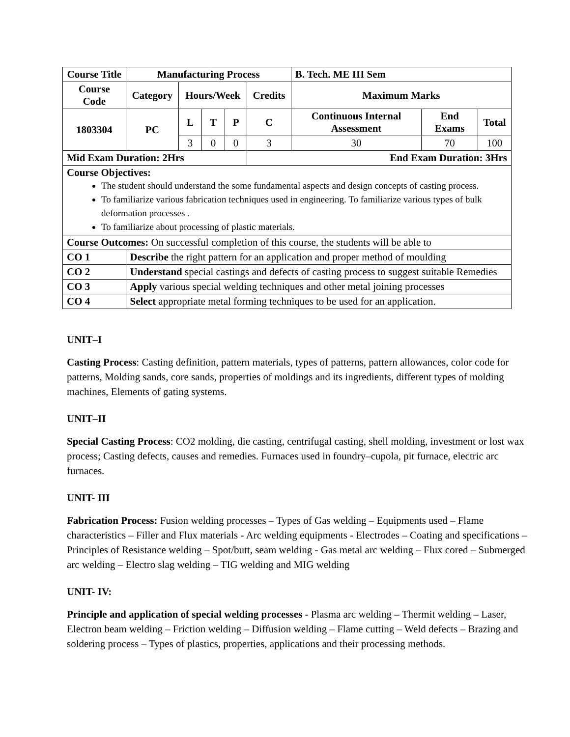| Course Title | Manufacturing Process | | | | | B. Tech. ME III Sem | | |
| --- | --- | --- | --- | --- | --- | --- | --- | --- |
| Course Code | Category | Hours/Week | | | Credits | Maximum Marks | | |
| 1803304 | PC | L | T | P | C | Continuous Internal Assessment | End Exams | Total |
| | | 3 | 0 | 0 | 3 | 30 | 70 | 100 |
| Mid Exam Duration: 2Hrs | | | | | End Exam Duration: 3Hrs | | | |
| Course Objectives: The student should understand the some fundamental aspects and design concepts of casting process. To familiarize various fabrication techniques used in engineering. To familiarize various types of bulk deformation processes . To familiarize about processing of plastic materials. | | | | | | | | |
| Course Outcomes: On successful completion of this course, the students will be able to | | | | | | | | |
| CO 1 | Describe the right pattern for an application and proper method of moulding | | | | | | | |
| CO 2 | Understand special castings and defects of casting process to suggest suitable Remedies | | | | | | | |
| CO 3 | Apply various special welding techniques and other metal joining processes | | | | | | | |
| CO 4 | Select appropriate metal forming techniques to be used for an application. | | | | | | | |
UNIT–I
Casting Process: Casting definition, pattern materials, types of patterns, pattern allowances, color code for patterns, Molding sands, core sands, properties of moldings and its ingredients, different types of molding machines, Elements of gating systems.
UNIT–II
Special Casting Process: CO2 molding, die casting, centrifugal casting, shell molding, investment or lost wax process; Casting defects, causes and remedies. Furnaces used in foundry–cupola, pit furnace, electric arc furnaces.
UNIT- III
Fabrication Process: Fusion welding processes – Types of Gas welding – Equipments used – Flame characteristics – Filler and Flux materials - Arc welding equipments - Electrodes – Coating and specifications – Principles of Resistance welding – Spot/butt, seam welding - Gas metal arc welding – Flux cored – Submerged arc welding – Electro slag welding – TIG welding and MIG welding
UNIT- IV:
Principle and application of special welding processes - Plasma arc welding – Thermit welding – Laser, Electron beam welding – Friction welding – Diffusion welding – Flame cutting – Weld defects – Brazing and soldering process – Types of plastics, properties, applications and their processing methods.